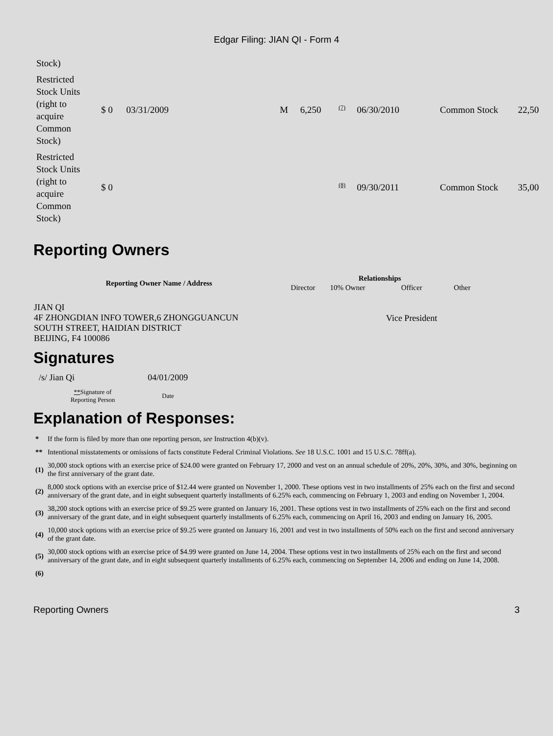Edgar Filing: JIAN QI - Form 4
| Stock) | | | | | | | | | |
| Restricted Stock Units (right to acquire Common Stock) | $ 0 | 03/31/2009 | | M | 6,250 | (7) | 06/30/2010 | Common Stock | 22,50 |
| Restricted Stock Units (right to acquire Common Stock) | $ 0 | | | | | (8) | 09/30/2011 | Common Stock | 35,00 |
Reporting Owners
| Reporting Owner Name / Address | Relationships | | | |
| --- | --- | --- | --- | --- |
| | Director | 10% Owner | Officer | Other |
| JIAN QI 4F ZHONGDIAN INFO TOWER,6 ZHONGGUANCUN SOUTH STREET, HAIDIAN DISTRICT BEIJING, F4 100086 | | | Vice President | |
Signatures
| /s/ Jian Qi | 04/01/2009 |
| ** Signature of Reporting Person | Date |
Explanation of Responses:
| * | If the form is filed by more than one reporting person, see Instruction 4(b)(v). |
| ** | Intentional misstatements or omissions of facts constitute Federal Criminal Violations. See 18 U.S.C. 1001 and 15 U.S.C. 78ff(a). |
| (1) | 30,000 stock options with an exercise price of $24.00 were granted on February 17, 2000 and vest on an annual schedule of 20%, 20%, 30%, and 30%, beginning on the first anniversary of the grant date. |
| (2) | 8,000 stock options with an exercise price of $12.44 were granted on November 1, 2000. These options vest in two installments of 25% each on the first and second anniversary of the grant date, and in eight subsequent quarterly installments of 6.25% each, commencing on February 1, 2003 and ending on November 1, 2004. |
| (3) | 38,200 stock options with an exercise price of $9.25 were granted on January 16, 2001. These options vest in two installments of 25% each on the first and second anniversary of the grant date, and in eight subsequent quarterly installments of 6.25% each, commencing on April 16, 2003 and ending on January 16, 2005. |
| (4) | 10,000 stock options with an exercise price of $9.25 were granted on January 16, 2001 and vest in two installments of 50% each on the first and second anniversary of the grant date. |
| (5) | 30,000 stock options with an exercise price of $4.99 were granted on June 14, 2004. These options vest in two installments of 25% each on the first and second anniversary of the grant date, and in eight subsequent quarterly installments of 6.25% each, commencing on September 14, 2006 and ending on June 14, 2008. |
| (6) | |
Reporting Owners 3